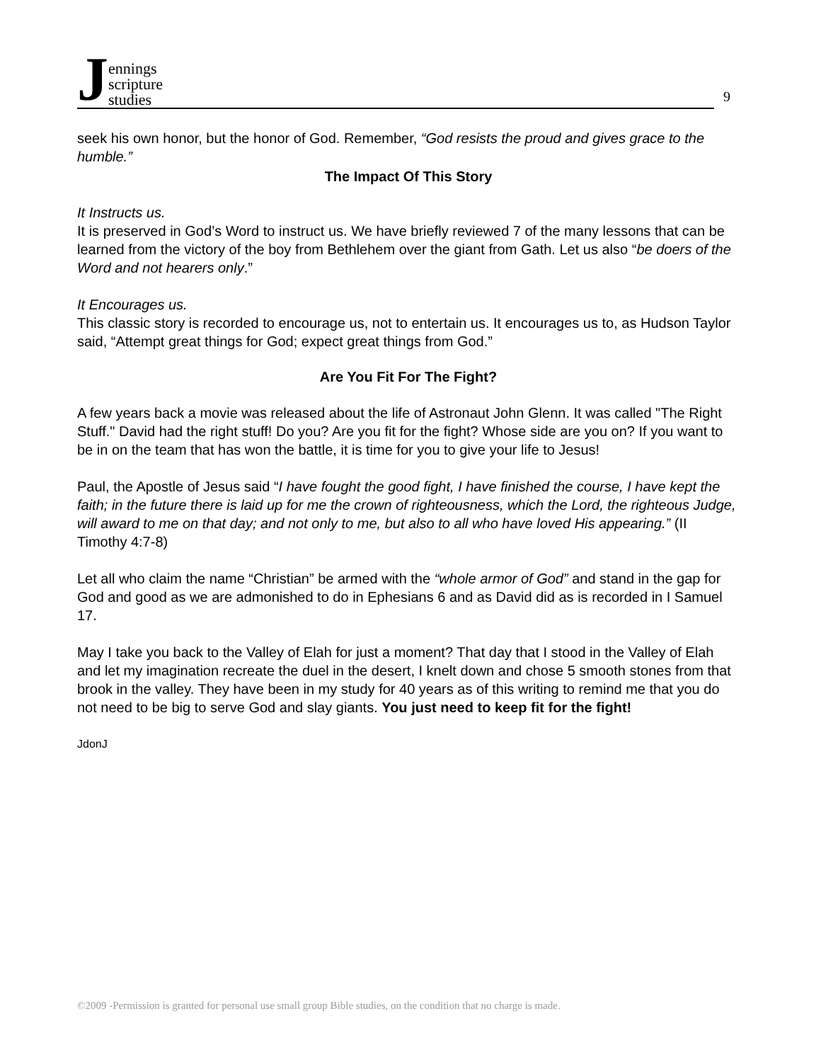J
ennings
scripture
studies
9
seek his own honor, but the honor of God. Remember, “God resists the proud and gives grace to the humble.”
The Impact Of This Story
It Instructs us.
It is preserved in God’s Word to instruct us. We have briefly reviewed 7 of the many lessons that can be learned from the victory of the boy from Bethlehem over the giant from Gath. Let us also “be doers of the Word and not hearers only.”
It Encourages us.
This classic story is recorded to encourage us, not to entertain us. It encourages us to, as Hudson Taylor said, “Attempt great things for God; expect great things from God.”
Are You Fit For The Fight?
A few years back a movie was released about the life of Astronaut John Glenn. It was called "The Right Stuff." David had the right stuff! Do you? Are you fit for the fight? Whose side are you on? If you want to be in on the team that has won the battle, it is time for you to give your life to Jesus!
Paul, the Apostle of Jesus said “I have fought the good fight, I have finished the course, I have kept the faith; in the future there is laid up for me the crown of righteousness, which the Lord, the righteous Judge, will award to me on that day; and not only to me, but also to all who have loved His appearing.” (II Timothy 4:7-8)
Let all who claim the name “Christian” be armed with the “whole armor of God” and stand in the gap for God and good as we are admonished to do in Ephesians 6 and as David did as is recorded in I Samuel 17.
May I take you back to the Valley of Elah for just a moment? That day that I stood in the Valley of Elah and let my imagination recreate the duel in the desert, I knelt down and chose 5 smooth stones from that brook in the valley. They have been in my study for 40 years as of this writing to remind me that you do not need to be big to serve God and slay giants. You just need to keep fit for the fight!
JdonJ
©2009 -Permission is granted for personal use small group Bible studies, on the condition that no charge is made.